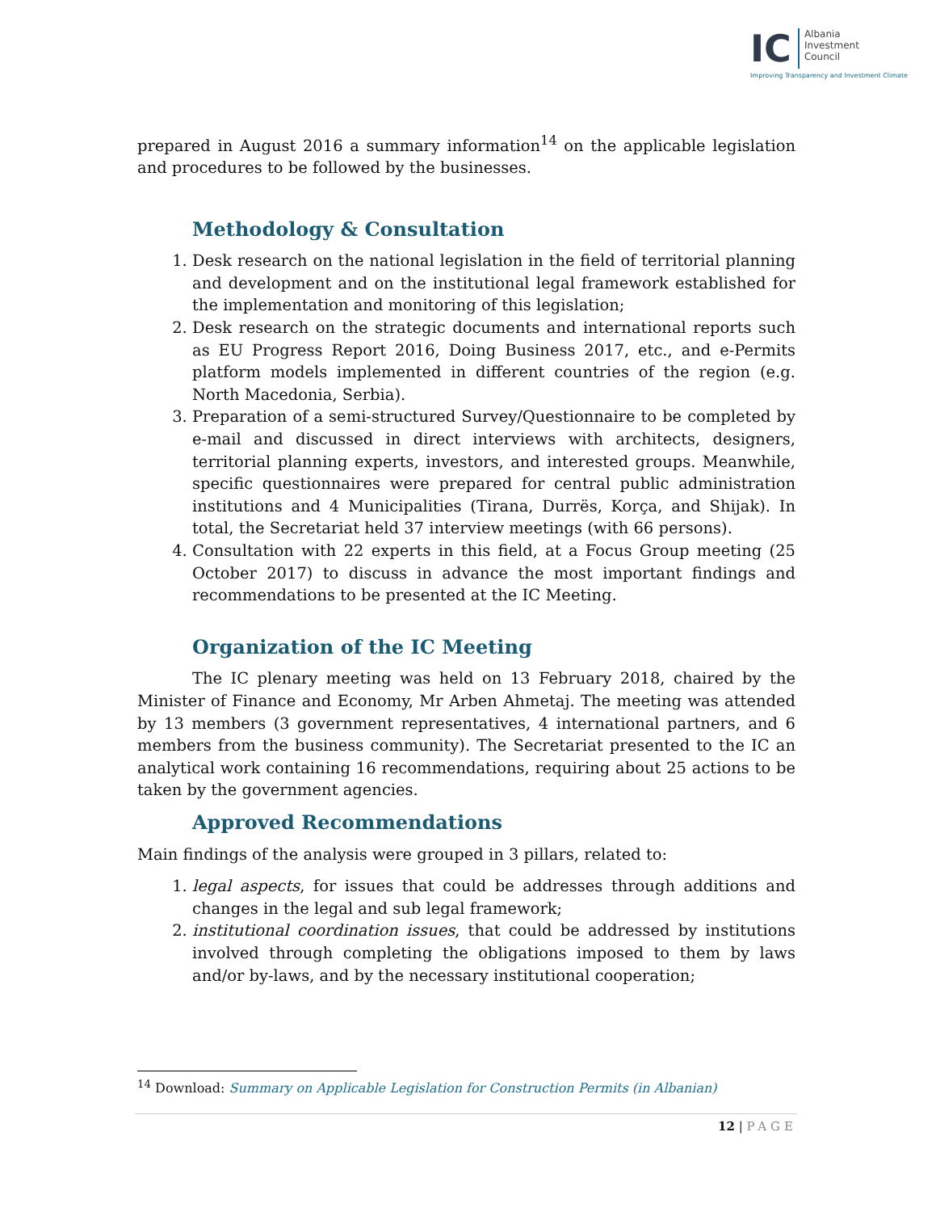IC Albania
Investment
Council
Improving Transparency and Investment Climate
prepared in August 2016 a summary information<sup>14</sup> on the applicable legislation and procedures to be followed by the businesses.
Methodology & Consultation
1. Desk research on the national legislation in the field of territorial planning and development and on the institutional legal framework established for the implementation and monitoring of this legislation;
2. Desk research on the strategic documents and international reports such as EU Progress Report 2016, Doing Business 2017, etc., and e-Permits platform models implemented in different countries of the region (e.g. North Macedonia, Serbia).
3. Preparation of a semi-structured Survey/Questionnaire to be completed by e-mail and discussed in direct interviews with architects, designers, territorial planning experts, investors, and interested groups. Meanwhile, specific questionnaires were prepared for central public administration institutions and 4 Municipalities (Tirana, Durrës, Korça, and Shijak). In total, the Secretariat held 37 interview meetings (with 66 persons).
4. Consultation with 22 experts in this field, at a Focus Group meeting (25 October 2017) to discuss in advance the most important findings and recommendations to be presented at the IC Meeting.
Organization of the IC Meeting
The IC plenary meeting was held on 13 February 2018, chaired by the Minister of Finance and Economy, Mr Arben Ahmetaj. The meeting was attended by 13 members (3 government representatives, 4 international partners, and 6 members from the business community). The Secretariat presented to the IC an analytical work containing 16 recommendations, requiring about 25 actions to be taken by the government agencies.
Approved Recommendations
Main findings of the analysis were grouped in 3 pillars, related to:
1. legal aspects, for issues that could be addresses through additions and changes in the legal and sub legal framework;
2. institutional coordination issues, that could be addressed by institutions involved through completing the obligations imposed to them by laws and/or by-laws, and by the necessary institutional cooperation;
<sup>14</sup> Download: Summary on Applicable Legislation for Construction Permits (in Albanian)
12 | PAGE